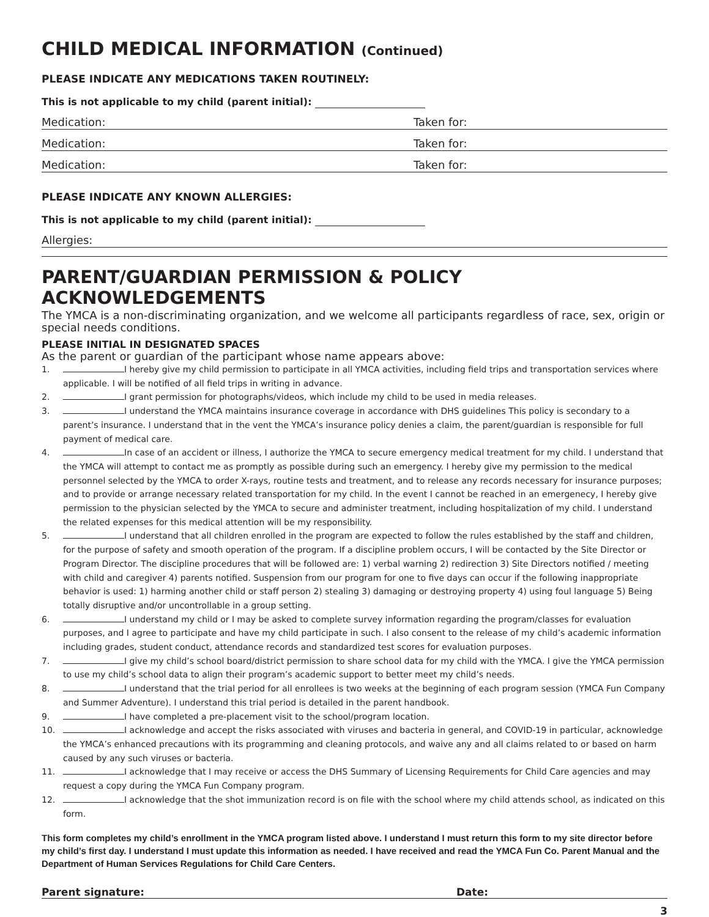CHILD MEDICAL INFORMATION (Continued)
PLEASE INDICATE ANY MEDICATIONS TAKEN ROUTINELY:
This is not applicable to my child (parent initial):
Medication: Taken for:
Medication: Taken for:
Medication: Taken for:
PLEASE INDICATE ANY KNOWN ALLERGIES:
This is not applicable to my child (parent initial):
Allergies:
PARENT/GUARDIAN PERMISSION & POLICY ACKNOWLEDGEMENTS
The YMCA is a non-discriminating organization, and we welcome all participants regardless of race, sex, origin or special needs conditions.
PLEASE INITIAL IN DESIGNATED SPACES
As the parent or guardian of the participant whose name appears above:
1. I hereby give my child permission to participate in all YMCA activities, including field trips and transportation services where applicable. I will be notified of all field trips in writing in advance.
2. I grant permission for photographs/videos, which include my child to be used in media releases.
3. I understand the YMCA maintains insurance coverage in accordance with DHS guidelines This policy is secondary to a parent’s insurance. I understand that in the vent the YMCA’s insurance policy denies a claim, the parent/guardian is responsible for full payment of medical care.
4. In case of an accident or illness, I authorize the YMCA to secure emergency medical treatment for my child. I understand that the YMCA will attempt to contact me as promptly as possible during such an emergency. I hereby give my permission to the medical personnel selected by the YMCA to order X-rays, routine tests and treatment, and to release any records necessary for insurance purposes; and to provide or arrange necessary related transportation for my child. In the event I cannot be reached in an emergenecy, I hereby give permission to the physician selected by the YMCA to secure and administer treatment, including hospitalization of my child. I understand the related expenses for this medical attention will be my responsibility.
5. I understand that all children enrolled in the program are expected to follow the rules established by the staff and children, for the purpose of safety and smooth operation of the program. If a discipline problem occurs, I will be contacted by the Site Director or Program Director. The discipline procedures that will be followed are: 1) verbal warning 2) redirection 3) Site Directors notified / meeting with child and caregiver 4) parents notified. Suspension from our program for one to five days can occur if the following inappropriate behavior is used: 1) harming another child or staff person 2) stealing 3) damaging or destroying property 4) using foul language 5) Being totally disruptive and/or uncontrollable in a group setting.
6. I understand my child or I may be asked to complete survey information regarding the program/classes for evaluation purposes, and I agree to participate and have my child participate in such. I also consent to the release of my child’s academic information including grades, student conduct, attendance records and standardized test scores for evaluation purposes.
7. I give my child’s school board/district permission to share school data for my child with the YMCA. I give the YMCA permission to use my child’s school data to align their program’s academic support to better meet my child’s needs.
8. I understand that the trial period for all enrollees is two weeks at the beginning of each program session (YMCA Fun Company and Summer Adventure). I understand this trial period is detailed in the parent handbook.
9. I have completed a pre-placement visit to the school/program location.
10. I acknowledge and accept the risks associated with viruses and bacteria in general, and COVID-19 in particular, acknowledge the YMCA’s enhanced precautions with its programming and cleaning protocols, and waive any and all claims related to or based on harm caused by any such viruses or bacteria.
11. I acknowledge that I may receive or access the DHS Summary of Licensing Requirements for Child Care agencies and may request a copy during the YMCA Fun Company program.
12. I acknowledge that the shot immunization record is on file with the school where my child attends school, as indicated on this form.
This form completes my child’s enrollment in the YMCA program listed above. I understand I must return this form to my site director before my child’s first day. I understand I must update this information as needed. I have received and read the YMCA Fun Co. Parent Manual and the Department of Human Services Regulations for Child Care Centers.
Parent signature: Date:
3